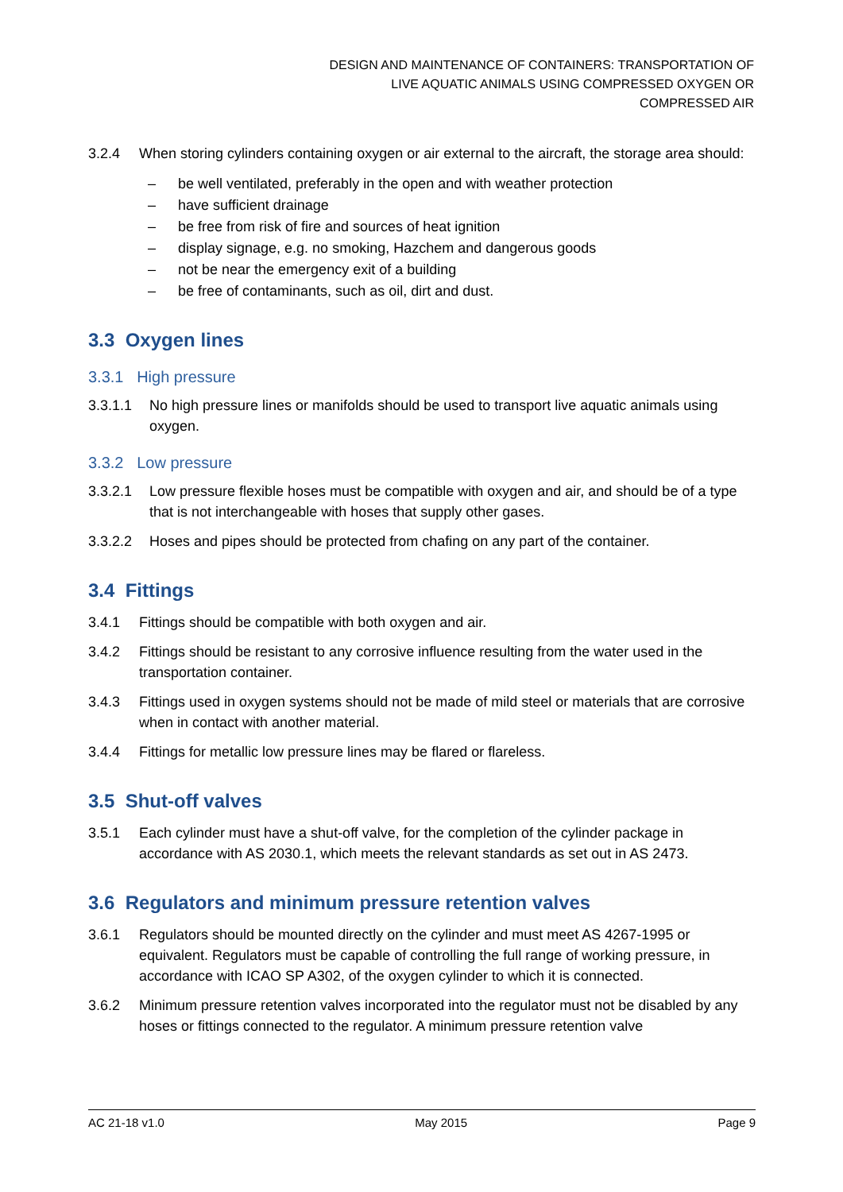DESIGN AND MAINTENANCE OF CONTAINERS: TRANSPORTATION OF
LIVE AQUATIC ANIMALS USING COMPRESSED OXYGEN OR
COMPRESSED AIR
3.2.4 When storing cylinders containing oxygen or air external to the aircraft, the storage area should:
– be well ventilated, preferably in the open and with weather protection
– have sufficient drainage
– be free from risk of fire and sources of heat ignition
– display signage, e.g. no smoking, Hazchem and dangerous goods
– not be near the emergency exit of a building
– be free of contaminants, such as oil, dirt and dust.
3.3 Oxygen lines
3.3.1 High pressure
3.3.1.1 No high pressure lines or manifolds should be used to transport live aquatic animals using oxygen.
3.3.2 Low pressure
3.3.2.1 Low pressure flexible hoses must be compatible with oxygen and air, and should be of a type that is not interchangeable with hoses that supply other gases.
3.3.2.2 Hoses and pipes should be protected from chafing on any part of the container.
3.4 Fittings
3.4.1 Fittings should be compatible with both oxygen and air.
3.4.2 Fittings should be resistant to any corrosive influence resulting from the water used in the transportation container.
3.4.3 Fittings used in oxygen systems should not be made of mild steel or materials that are corrosive when in contact with another material.
3.4.4 Fittings for metallic low pressure lines may be flared or flareless.
3.5 Shut-off valves
3.5.1 Each cylinder must have a shut-off valve, for the completion of the cylinder package in accordance with AS 2030.1, which meets the relevant standards as set out in AS 2473.
3.6 Regulators and minimum pressure retention valves
3.6.1 Regulators should be mounted directly on the cylinder and must meet AS 4267-1995 or equivalent. Regulators must be capable of controlling the full range of working pressure, in accordance with ICAO SP A302, of the oxygen cylinder to which it is connected.
3.6.2 Minimum pressure retention valves incorporated into the regulator must not be disabled by any hoses or fittings connected to the regulator. A minimum pressure retention valve
AC 21-18 v1.0 May 2015 Page 9